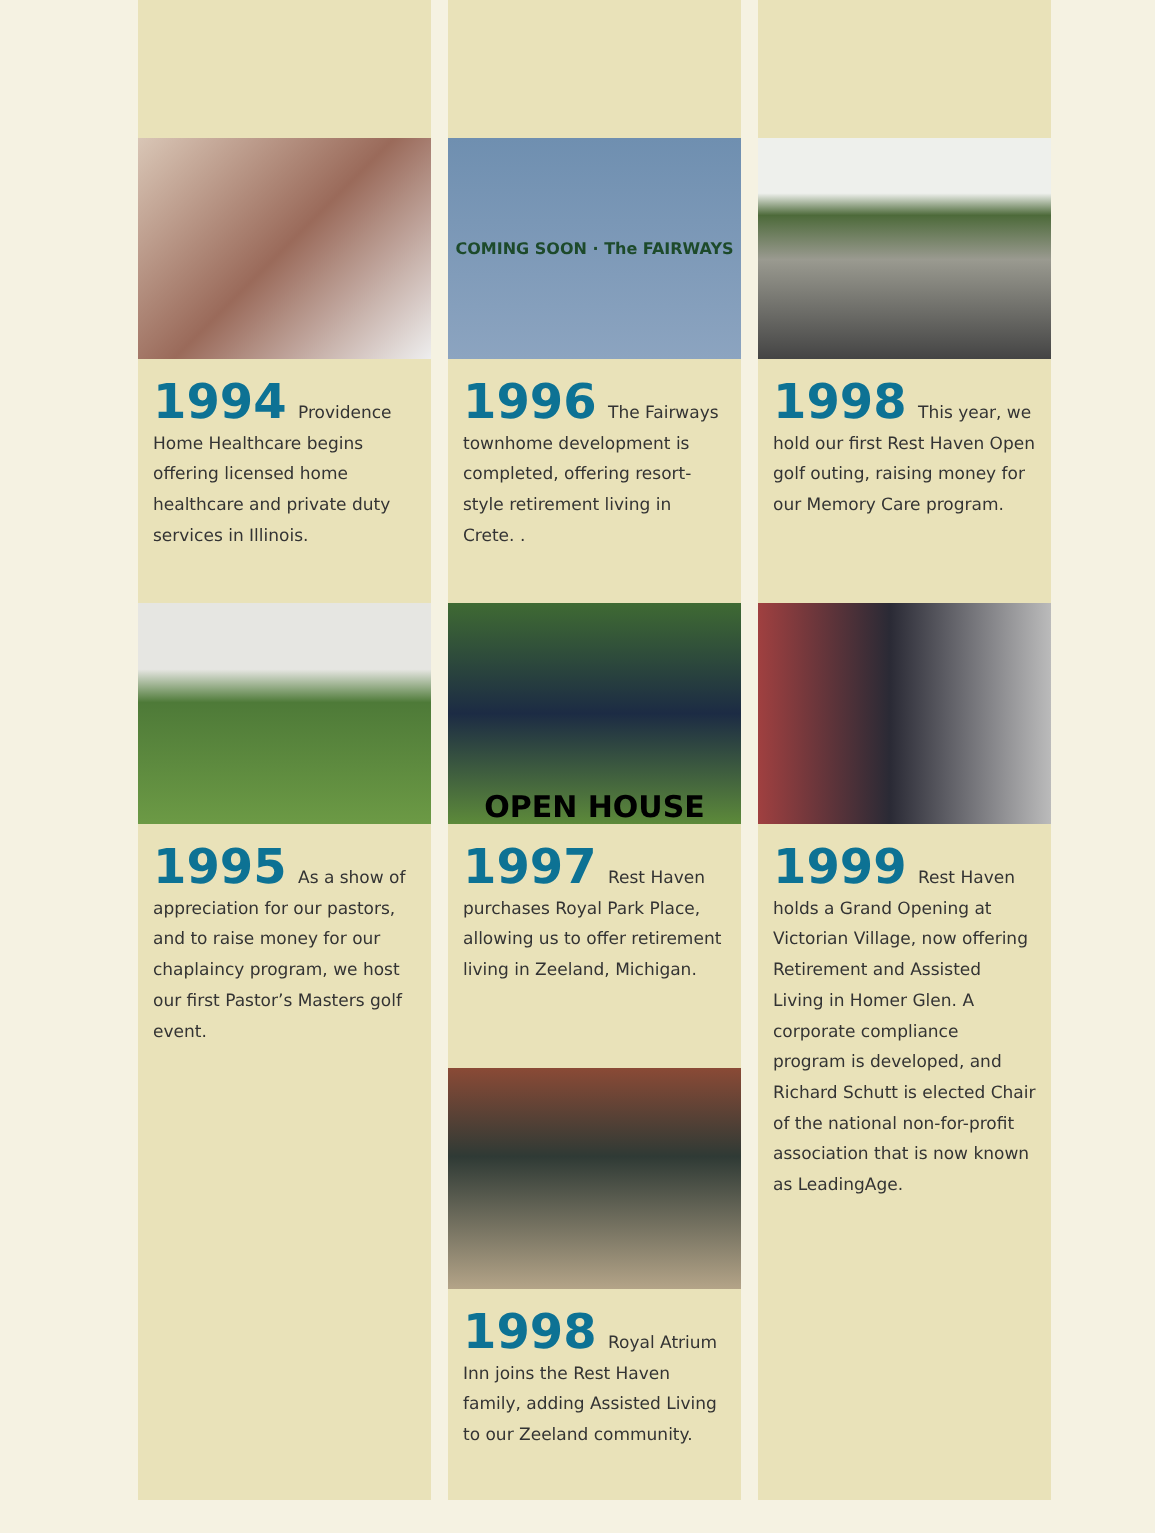1994 Providence Home Healthcare begins offering licensed home healthcare and private duty services in Illinois.
1995 As a show of appreciation for our pastors, and to raise money for our chaplaincy program, we host our first Pastor’s Masters golf event.
COMING SOON · The FAIRWAYS
1996 The Fairways townhome development is completed, offering resort-style retirement living in Crete. .
OPEN HOUSE
1997 Rest Haven purchases Royal Park Place, allowing us to offer retirement living in Zeeland, Michigan.
1998 Royal Atrium Inn joins the Rest Haven family, adding Assisted Living to our Zeeland community.
1998 This year, we hold our first Rest Haven Open golf outing, raising money for our Memory Care program.
1999 Rest Haven holds a Grand Opening at Victorian Village, now offering Retirement and Assisted Living in Homer Glen. A corporate compliance program is developed, and Richard Schutt is elected Chair of the national non-for-profit association that is now known as LeadingAge.